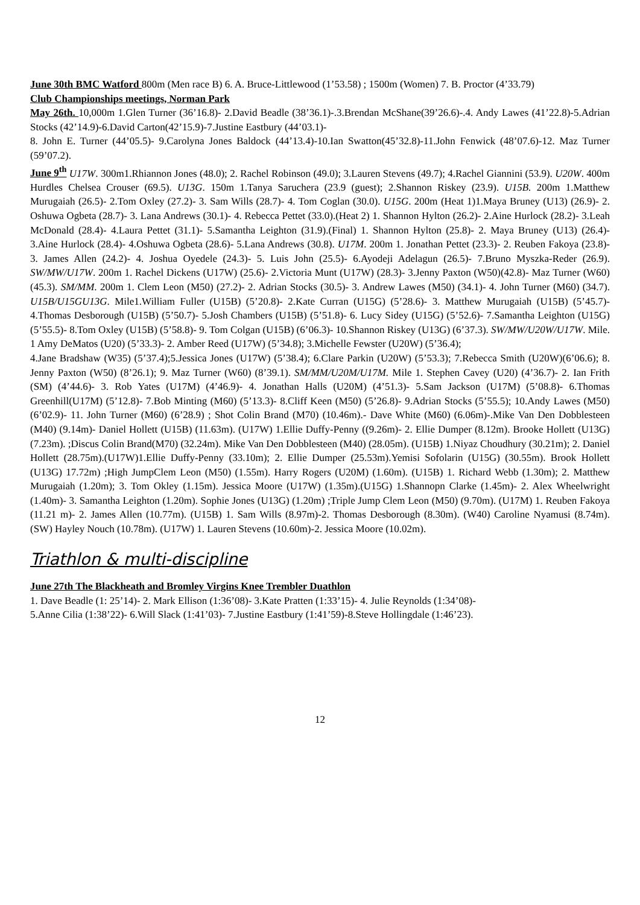June 30th BMC Watford 800m (Men race B) 6. A. Bruce-Littlewood (1’53.58) ; 1500m (Women) 7. B. Proctor (4’33.79)
Club Championships meetings, Norman Park
May 26th. 10,000m 1.Glen Turner (36’16.8)- 2.David Beadle (38’36.1)-.3.Brendan McShane(39’26.6)-.4. Andy Lawes (41’22.8)-5.Adrian Stocks (42’14.9)-6.David Carton(42’15.9)-7.Justine Eastbury (44’03.1)-
8. John E. Turner (44’05.5)- 9.Carolyna Jones Baldock (44’13.4)-10.Ian Swatton(45’32.8)-11.John Fenwick (48’07.6)-12. Maz Turner (59’07.2).
June 9<sup>th</sup> U17W. 300m1.Rhiannon Jones (48.0); 2. Rachel Robinson (49.0); 3.Lauren Stevens (49.7); 4.Rachel Giannini (53.9). U20W. 400m Hurdles Chelsea Crouser (69.5). U13G. 150m 1.Tanya Saruchera (23.9 (guest); 2.Shannon Riskey (23.9). U15B. 200m 1.Matthew Murugaiah (26.5)- 2.Tom Oxley (27.2)- 3. Sam Wills (28.7)- 4. Tom Coglan (30.0). U15G. 200m (Heat 1)1.Maya Bruney (U13) (26.9)- 2. Oshuwa Ogbeta (28.7)- 3. Lana Andrews (30.1)- 4. Rebecca Pettet (33.0).(Heat 2) 1. Shannon Hylton (26.2)- 2.Aine Hurlock (28.2)- 3.Leah McDonald (28.4)- 4.Laura Pettet (31.1)- 5.Samantha Leighton (31.9).(Final) 1. Shannon Hylton (25.8)- 2. Maya Bruney (U13) (26.4)- 3.Aine Hurlock (28.4)- 4.Oshuwa Ogbeta (28.6)- 5.Lana Andrews (30.8). U17M. 200m 1. Jonathan Pettet (23.3)- 2. Reuben Fakoya (23.8)- 3. James Allen (24.2)- 4. Joshua Oyedele (24.3)- 5. Luis John (25.5)- 6.Ayodeji Adelagun (26.5)- 7.Bruno Myszka-Reder (26.9). SW/MW/U17W. 200m 1. Rachel Dickens (U17W) (25.6)- 2.Victoria Munt (U17W) (28.3)- 3.Jenny Paxton (W50)(42.8)- Maz Turner (W60)(45.3). SM/MM. 200m 1. Clem Leon (M50) (27.2)- 2. Adrian Stocks (30.5)- 3. Andrew Lawes (M50) (34.1)- 4. John Turner (M60) (34.7). U15B/U15GU13G. Mile1.William Fuller (U15B) (5’20.8)- 2.Kate Curran (U15G) (5’28.6)- 3. Matthew Murugaiah (U15B) (5’45.7)- 4.Thomas Desborough (U15B) (5’50.7)- 5.Josh Chambers (U15B) (5’51.8)- 6. Lucy Sidey (U15G) (5’52.6)- 7.Samantha Leighton (U15G) (5’55.5)- 8.Tom Oxley (U15B) (5’58.8)- 9. Tom Colgan (U15B) (6’06.3)- 10.Shannon Riskey (U13G) (6’37.3). SW/MW/U20W/U17W. Mile.
1 Amy DeMatos (U20) (5’33.3)- 2. Amber Reed (U17W) (5’34.8); 3.Michelle Fewster (U20W) (5’36.4);
4.Jane Bradshaw (W35) (5’37.4);5.Jessica Jones (U17W) (5’38.4); 6.Clare Parkin (U20W) (5’53.3); 7.Rebecca Smith (U20W)(6’06.6); 8. Jenny Paxton (W50) (8’26.1); 9. Maz Turner (W60) (8’39.1). SM/MM/U20M/U17M. Mile 1. Stephen Cavey (U20) (4’36.7)- 2. Ian Frith (SM) (4’44.6)- 3. Rob Yates (U17M) (4’46.9)- 4. Jonathan Halls (U20M) (4’51.3)- 5.Sam Jackson (U17M) (5’08.8)- 6.Thomas Greenhill(U17M) (5’12.8)- 7.Bob Minting (M60) (5’13.3)- 8.Cliff Keen (M50) (5’26.8)- 9.Adrian Stocks (5’55.5); 10.Andy Lawes (M50) (6’02.9)- 11. John Turner (M60) (6’28.9) ; Shot Colin Brand (M70) (10.46m).- Dave White (M60) (6.06m)-.Mike Van Den Dobblesteen (M40) (9.14m)- Daniel Hollett (U15B) (11.63m). (U17W) 1.Ellie Duffy-Penny ((9.26m)- 2. Ellie Dumper (8.12m). Brooke Hollett (U13G) (7.23m). ;Discus Colin Brand(M70) (32.24m). Mike Van Den Dobblesteen (M40) (28.05m). (U15B) 1.Niyaz Choudhury (30.21m); 2. Daniel Hollett (28.75m).(U17W)1.Ellie Duffy-Penny (33.10m); 2. Ellie Dumper (25.53m).Yemisi Sofolarin (U15G) (30.55m). Brook Hollett (U13G) 17.72m) ;High JumpClem Leon (M50) (1.55m). Harry Rogers (U20M) (1.60m). (U15B) 1. Richard Webb (1.30m); 2. Matthew Murugaiah (1.20m); 3. Tom Okley (1.15m). Jessica Moore (U17W) (1.35m).(U15G) 1.Shannopn Clarke (1.45m)- 2. Alex Wheelwright (1.40m)- 3. Samantha Leighton (1.20m). Sophie Jones (U13G) (1.20m) ;Triple Jump Clem Leon (M50) (9.70m). (U17M) 1. Reuben Fakoya (11.21 m)- 2. James Allen (10.77m). (U15B) 1. Sam Wills (8.97m)-2. Thomas Desborough (8.30m). (W40) Caroline Nyamusi (8.74m). (SW) Hayley Nouch (10.78m). (U17W) 1. Lauren Stevens (10.60m)-2. Jessica Moore (10.02m).
Triathlon & multi-discipline
June 27th The Blackheath and Bromley Virgins Knee Trembler Duathlon
1. Dave Beadle (1: 25’14)- 2. Mark Ellison (1:36’08)- 3.Kate Pratten (1:33’15)- 4. Julie Reynolds (1:34’08)-
5.Anne Cilia (1:38’22)- 6.Will Slack (1:41’03)- 7.Justine Eastbury (1:41’59)-8.Steve Hollingdale (1:46’23).
12